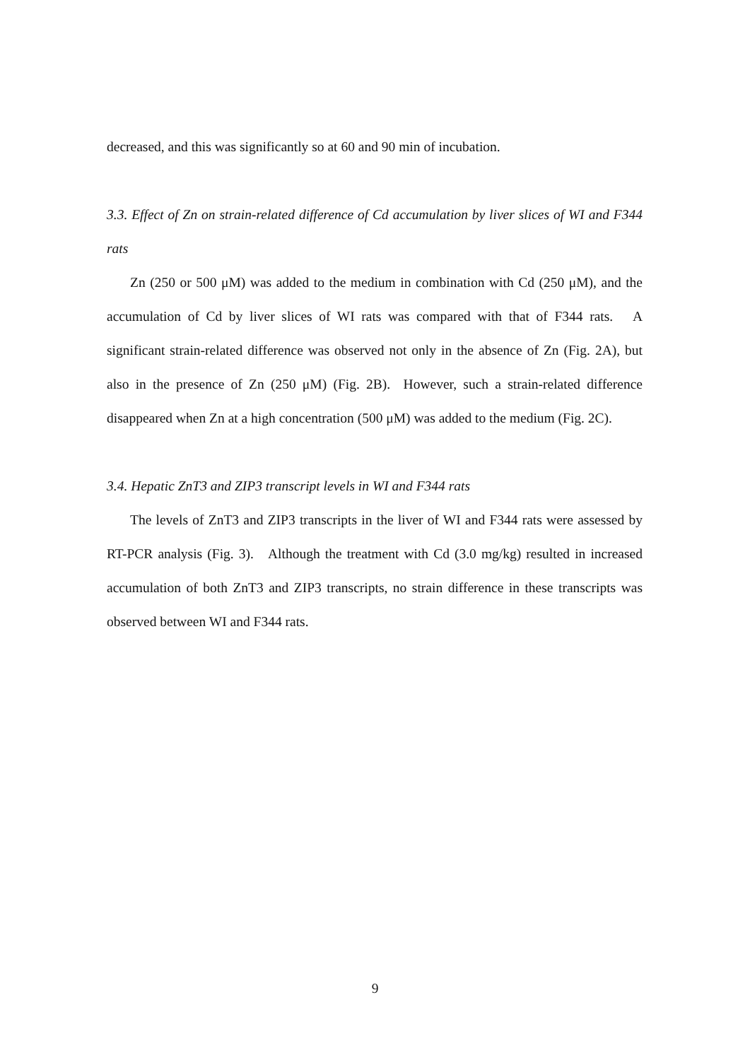decreased, and this was significantly so at 60 and 90 min of incubation.
3.3. Effect of Zn on strain-related difference of Cd accumulation by liver slices of WI and F344 rats
Zn (250 or 500 μM) was added to the medium in combination with Cd (250 μM), and the accumulation of Cd by liver slices of WI rats was compared with that of F344 rats. A significant strain-related difference was observed not only in the absence of Zn (Fig. 2A), but also in the presence of Zn (250 μM) (Fig. 2B). However, such a strain-related difference disappeared when Zn at a high concentration (500 μM) was added to the medium (Fig. 2C).
3.4. Hepatic ZnT3 and ZIP3 transcript levels in WI and F344 rats
The levels of ZnT3 and ZIP3 transcripts in the liver of WI and F344 rats were assessed by RT-PCR analysis (Fig. 3). Although the treatment with Cd (3.0 mg/kg) resulted in increased accumulation of both ZnT3 and ZIP3 transcripts, no strain difference in these transcripts was observed between WI and F344 rats.
9